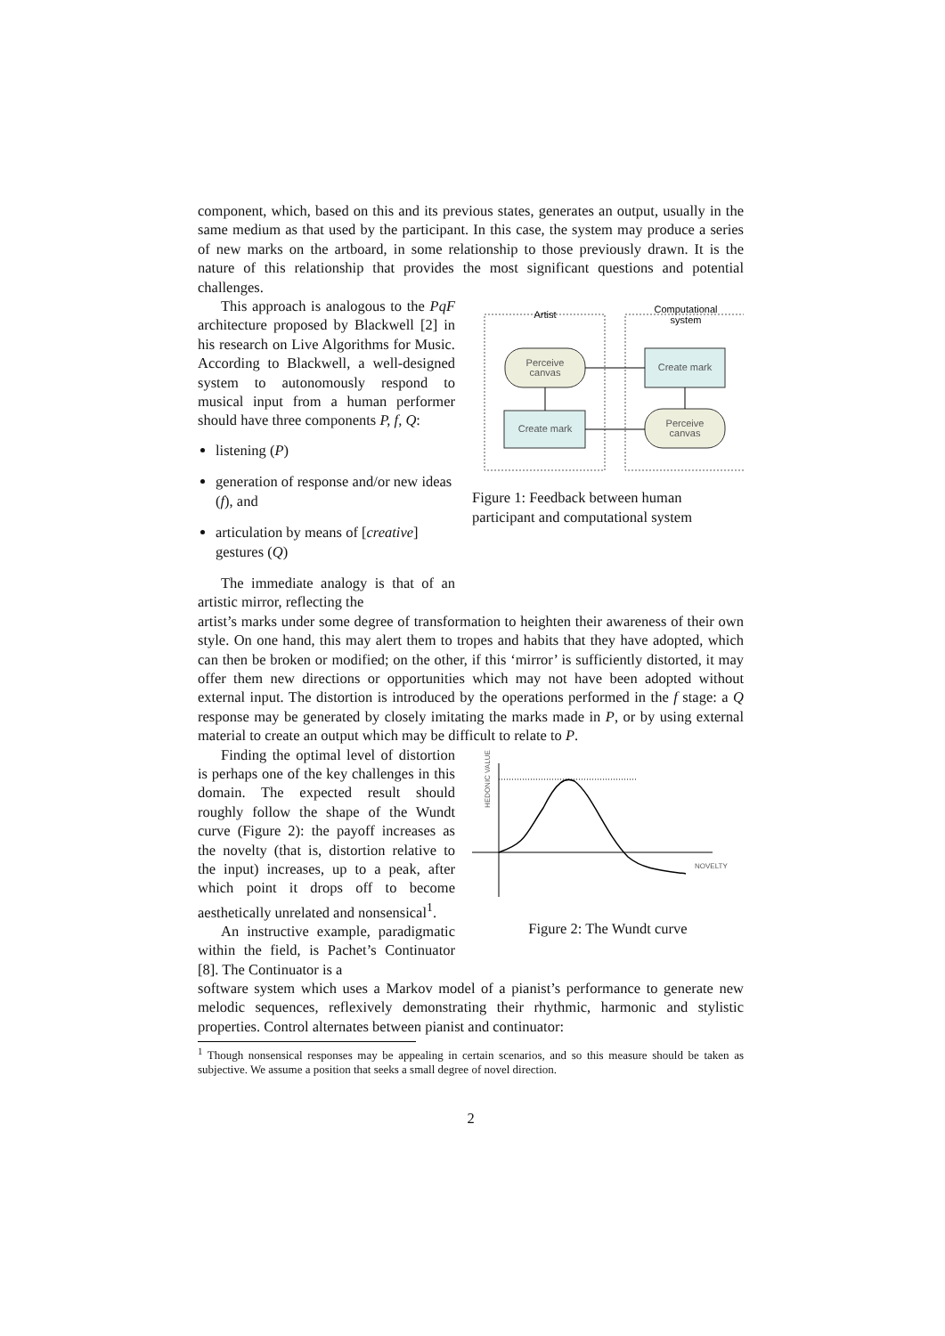component, which, based on this and its previous states, generates an output, usually in the same medium as that used by the participant. In this case, the system may produce a series of new marks on the artboard, in some relationship to those previously drawn. It is the nature of this relationship that provides the most significant questions and potential challenges.
This approach is analogous to the PqF architecture proposed by Blackwell [2] in his research on Live Algorithms for Music. According to Blackwell, a well-designed system to autonomously respond to musical input from a human performer should have three components P, f, Q:
listening (P)
generation of response and/or new ideas (f), and
articulation by means of [creative] gestures (Q)
The immediate analogy is that of an artistic mirror, reflecting the
Artist
Computational
system
Perceive
canvas
Create mark
Create mark
Perceive
canvas
Figure 1: Feedback between human participant and computational system
artist’s marks under some degree of transformation to heighten their awareness of their own style. On one hand, this may alert them to tropes and habits that they have adopted, which can then be broken or modified; on the other, if this ‘mirror’ is sufficiently distorted, it may offer them new directions or opportunities which may not have been adopted without external input. The distortion is introduced by the operations performed in the f stage: a Q response may be generated by closely imitating the marks made in P, or by using external material to create an output which may be difficult to relate to P.
Finding the optimal level of distortion is perhaps one of the key challenges in this domain. The expected result should roughly follow the shape of the Wundt curve (Figure 2): the payoff increases as the novelty (that is, distortion relative to the input) increases, up to a peak, after which point it drops off to become aesthetically unrelated and nonsensical<sup>1</sup>.
An instructive example, paradigmatic within the field, is Pachet’s Continuator [8]. The Continuator is a
HEDONIC VALUE
NOVELTY
Figure 2: The Wundt curve
software system which uses a Markov model of a pianist’s performance to generate new melodic sequences, reflexively demonstrating their rhythmic, harmonic and stylistic properties. Control alternates between pianist and continuator:
<sup>1</sup> Though nonsensical responses may be appealing in certain scenarios, and so this measure should be taken as subjective. We assume a position that seeks a small degree of novel direction.
2